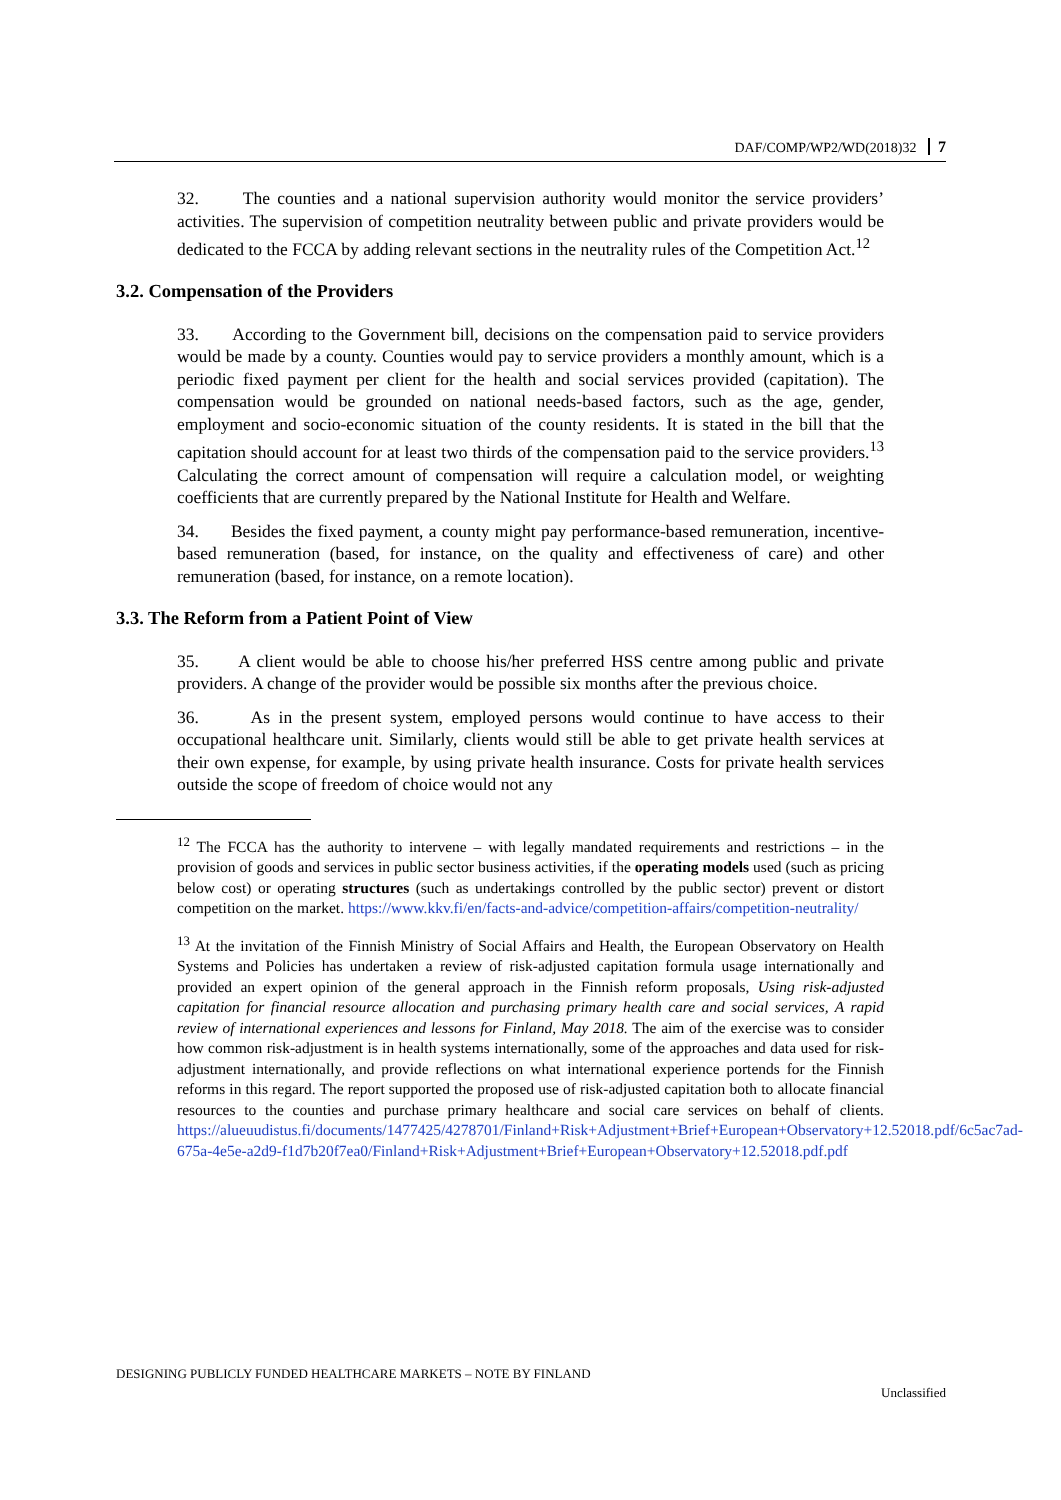DAF/COMP/WP2/WD(2018)32 7
32. The counties and a national supervision authority would monitor the service providers’ activities. The supervision of competition neutrality between public and private providers would be dedicated to the FCCA by adding relevant sections in the neutrality rules of the Competition Act.<sup>12</sup>
3.2. Compensation of the Providers
33. According to the Government bill, decisions on the compensation paid to service providers would be made by a county. Counties would pay to service providers a monthly amount, which is a periodic fixed payment per client for the health and social services provided (capitation). The compensation would be grounded on national needs-based factors, such as the age, gender, employment and socio-economic situation of the county residents. It is stated in the bill that the capitation should account for at least two thirds of the compensation paid to the service providers.<sup>13</sup> Calculating the correct amount of compensation will require a calculation model, or weighting coefficients that are currently prepared by the National Institute for Health and Welfare.
34. Besides the fixed payment, a county might pay performance-based remuneration, incentive-based remuneration (based, for instance, on the quality and effectiveness of care) and other remuneration (based, for instance, on a remote location).
3.3. The Reform from a Patient Point of View
35. A client would be able to choose his/her preferred HSS centre among public and private providers. A change of the provider would be possible six months after the previous choice.
36. As in the present system, employed persons would continue to have access to their occupational healthcare unit. Similarly, clients would still be able to get private health services at their own expense, for example, by using private health insurance. Costs for private health services outside the scope of freedom of choice would not any
<sup>12</sup> The FCCA has the authority to intervene – with legally mandated requirements and restrictions – in the provision of goods and services in public sector business activities, if the operating models used (such as pricing below cost) or operating structures (such as undertakings controlled by the public sector) prevent or distort competition on the market. https://www.kkv.fi/en/facts-and-advice/competition-affairs/competition-neutrality/
<sup>13</sup> At the invitation of the Finnish Ministry of Social Affairs and Health, the European Observatory on Health Systems and Policies has undertaken a review of risk-adjusted capitation formula usage internationally and provided an expert opinion of the general approach in the Finnish reform proposals, Using risk-adjusted capitation for financial resource allocation and purchasing primary health care and social services, A rapid review of international experiences and lessons for Finland, May 2018. The aim of the exercise was to consider how common risk-adjustment is in health systems internationally, some of the approaches and data used for risk-adjustment internationally, and provide reflections on what international experience portends for the Finnish reforms in this regard. The report supported the proposed use of risk-adjusted capitation both to allocate financial resources to the counties and purchase primary healthcare and social care services on behalf of clients. https://alueuudistus.fi/documents/1477425/4278701/Finland+Risk+Adjustment+Brief+European+Observatory+12.52018.pdf/6c5ac7ad-675a-4e5e-a2d9-f1d7b20f7ea0/Finland+Risk+Adjustment+Brief+European+Observatory+12.52018.pdf.pdf
DESIGNING PUBLICLY FUNDED HEALTHCARE MARKETS – NOTE BY FINLAND
Unclassified